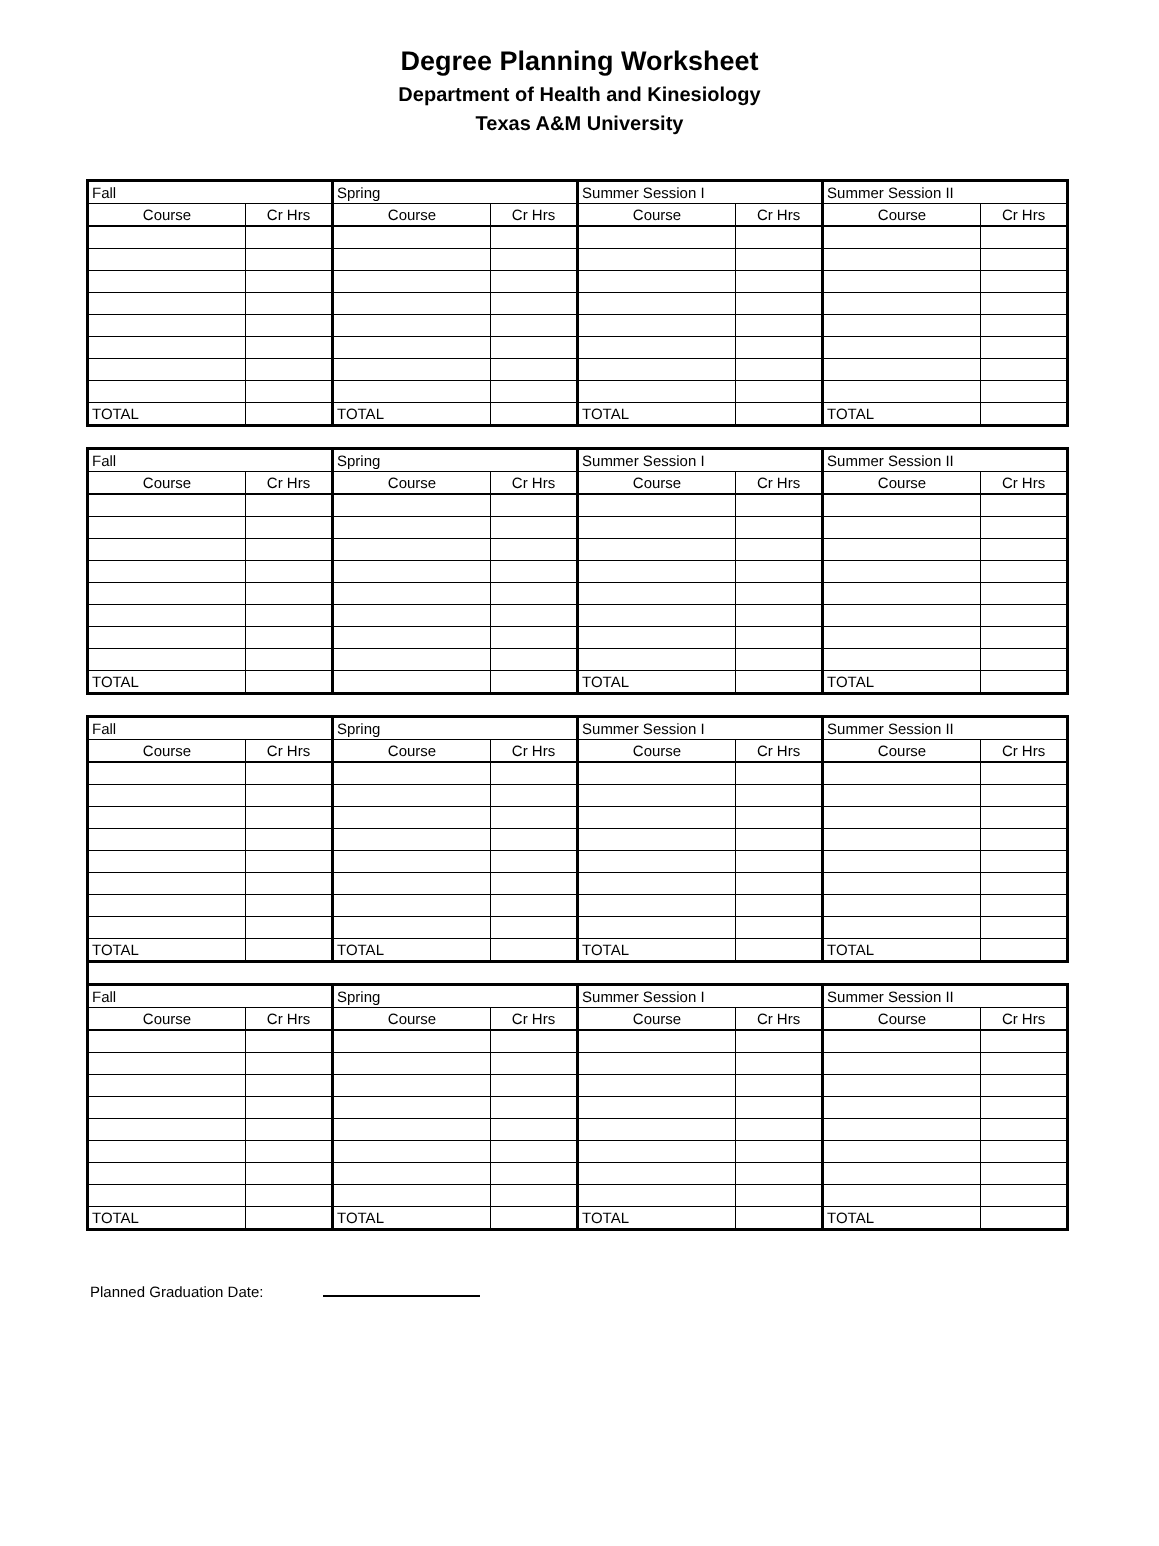Degree Planning Worksheet
Department of Health and Kinesiology
Texas A&M University
| Fall | | Spring | | Summer Session I | | Summer Session II | |
| Course | Cr Hrs | Course | Cr Hrs | Course | Cr Hrs | Course | Cr Hrs |
| TOTAL | | TOTAL | | TOTAL | | TOTAL | |
| Fall | | Spring | | Summer Session I | | Summer Session II | |
| Course | Cr Hrs | Course | Cr Hrs | Course | Cr Hrs | Course | Cr Hrs |
| TOTAL | | | | TOTAL | | TOTAL | |
| Fall | | Spring | | Summer Session I | | Summer Session II | |
| Course | Cr Hrs | Course | Cr Hrs | Course | Cr Hrs | Course | Cr Hrs |
| TOTAL | | TOTAL | | TOTAL | | TOTAL | |
| Fall | | Spring | | Summer Session I | | Summer Session II | |
| Course | Cr Hrs | Course | Cr Hrs | Course | Cr Hrs | Course | Cr Hrs |
| TOTAL | | TOTAL | | TOTAL | | TOTAL | |
Planned Graduation Date: